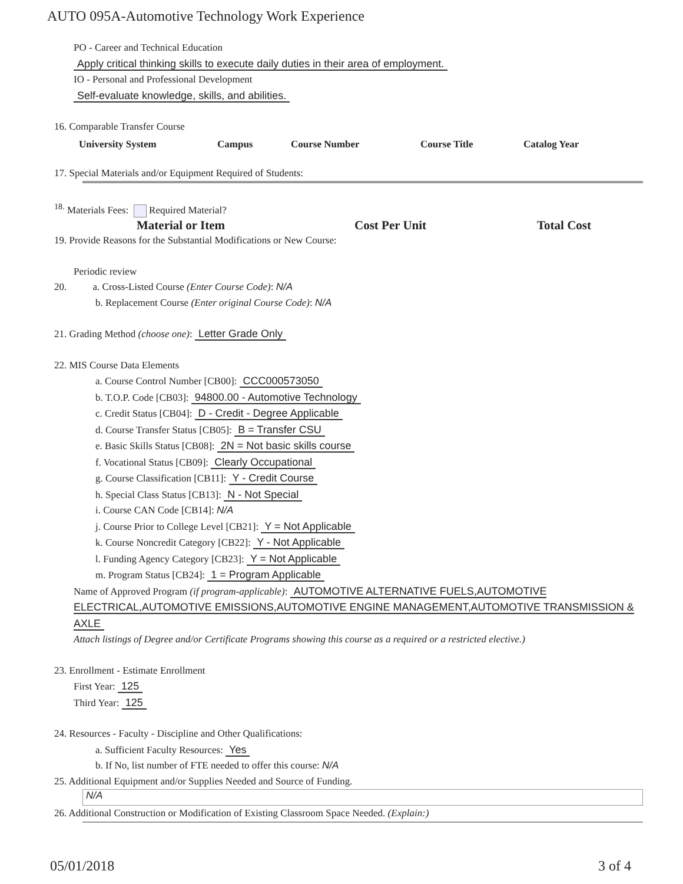AUTO 095A-Automotive Technology Work Experience
PO - Career and Technical Education
Apply critical thinking skills to execute daily duties in their area of employment.
IO - Personal and Professional Development
Self-evaluate knowledge, skills, and abilities.
16. Comparable Transfer Course
| University System | Campus | Course Number | Course Title | Catalog Year |
| --- | --- | --- | --- | --- |
17. Special Materials and/or Equipment Required of Students:
<sup>18.</sup> Materials Fees: Required Material?
| Material or Item | Cost Per Unit | Total Cost |
| --- | --- | --- |
19. Provide Reasons for the Substantial Modifications or New Course:
Periodic review
20. a. Cross-Listed Course (Enter Course Code): N/A
b. Replacement Course (Enter original Course Code): N/A
21. Grading Method (choose one): Letter Grade Only
22. MIS Course Data Elements
a. Course Control Number [CB00]: CCC000573050
b. T.O.P. Code [CB03]: 94800.00 - Automotive Technology
c. Credit Status [CB04]: D - Credit - Degree Applicable
d. Course Transfer Status [CB05]: B = Transfer CSU
e. Basic Skills Status [CB08]: 2N = Not basic skills course
f. Vocational Status [CB09]: Clearly Occupational
g. Course Classification [CB11]: Y - Credit Course
h. Special Class Status [CB13]: N - Not Special
i. Course CAN Code [CB14]: N/A
j. Course Prior to College Level [CB21]: Y = Not Applicable
k. Course Noncredit Category [CB22]: Y - Not Applicable
l. Funding Agency Category [CB23]: Y = Not Applicable
m. Program Status [CB24]: 1 = Program Applicable
Name of Approved Program (if program-applicable): AUTOMOTIVE ALTERNATIVE FUELS,AUTOMOTIVE ELECTRICAL,AUTOMOTIVE EMISSIONS,AUTOMOTIVE ENGINE MANAGEMENT,AUTOMOTIVE TRANSMISSION & AXLE
Attach listings of Degree and/or Certificate Programs showing this course as a required or a restricted elective.)
23. Enrollment - Estimate Enrollment
First Year: 125
Third Year: 125
24. Resources - Faculty - Discipline and Other Qualifications:
a. Sufficient Faculty Resources: Yes
b. If No, list number of FTE needed to offer this course: N/A
25. Additional Equipment and/or Supplies Needed and Source of Funding.
N/A
26. Additional Construction or Modification of Existing Classroom Space Needed. (Explain:)
05/01/2018 3 of 4